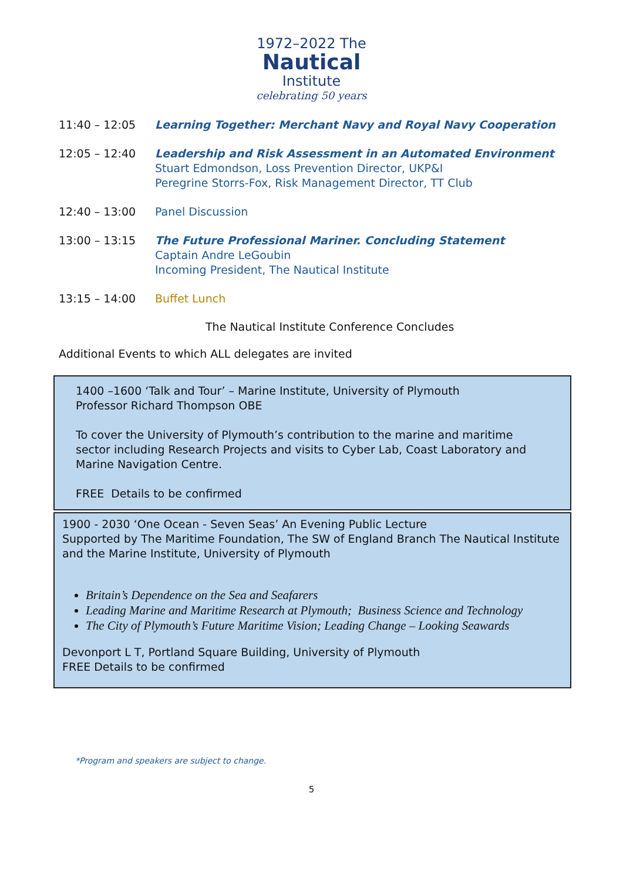1972–2022 The
Nautical
Institute
celebrating 50 years
11:40 – 12:05 Learning Together: Merchant Navy and Royal Navy Cooperation
12:05 – 12:40 Leadership and Risk Assessment in an Automated Environment
Stuart Edmondson, Loss Prevention Director, UKP&I
Peregrine Storrs-Fox, Risk Management Director, TT Club
12:40 – 13:00 Panel Discussion
13:00 – 13:15 The Future Professional Mariner. Concluding Statement
Captain Andre LeGoubin
Incoming President, The Nautical Institute
13:15 – 14:00 Buffet Lunch
The Nautical Institute Conference Concludes
Additional Events to which ALL delegates are invited
1400 –1600 ‘Talk and Tour’ – Marine Institute, University of Plymouth
Professor Richard Thompson OBE
To cover the University of Plymouth’s contribution to the marine and maritime sector including Research Projects and visits to Cyber Lab, Coast Laboratory and Marine Navigation Centre.
FREE Details to be confirmed
1900 - 2030 ‘One Ocean - Seven Seas’ An Evening Public Lecture
Supported by The Maritime Foundation, The SW of England Branch The Nautical Institute and the Marine Institute, University of Plymouth
Britain’s Dependence on the Sea and Seafarers
Leading Marine and Maritime Research at Plymouth; Business Science and Technology
The City of Plymouth’s Future Maritime Vision; Leading Change – Looking Seawards
Devonport L T, Portland Square Building, University of Plymouth
FREE Details to be confirmed
*Program and speakers are subject to change.
5